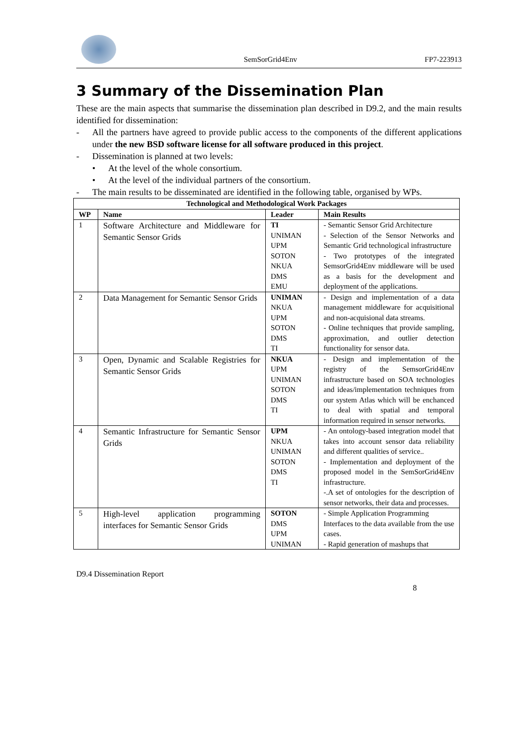SemSorGrid4Env
FP7-223913
3 Summary of the Dissemination Plan
These are the main aspects that summarise the dissemination plan described in D9.2, and the main results identified for dissemination:
- All the partners have agreed to provide public access to the components of the different applications under the new BSD software license for all software produced in this project.
- Dissemination is planned at two levels:
• At the level of the whole consortium.
• At the level of the individual partners of the consortium.
- The main results to be disseminated are identified in the following table, organised by WPs.
| Technological and Methodological Work Packages | | | |
| --- | --- | --- | --- |
| WP | Name | Leader | Main Results |
| 1 | Software Architecture and Middleware for Semantic Sensor Grids | TI UNIMAN UPM SOTON NKUA DMS EMU | - Semantic Sensor Grid Architecture - Selection of the Sensor Networks and Semantic Grid technological infrastructure - Two prototypes of the integrated SemsorGrid4Env middleware will be used as a basis for the development and deployment of the applications. |
| 2 | Data Management for Semantic Sensor Grids | UNIMAN NKUA UPM SOTON DMS TI | - Design and implementation of a data management middleware for acquisitional and non-acquisional data streams. - Online techniques that provide sampling, approximation, and outlier detection functionality for sensor data. |
| 3 | Open, Dynamic and Scalable Registries for Semantic Sensor Grids | NKUA UPM UNIMAN SOTON DMS TI | - Design and implementation of the registry of the SemsorGrid4Env infrastructure based on SOA technologies and ideas/implementation techniques from our system Atlas which will be enchanced to deal with spatial and temporal information required in sensor networks. |
| 4 | Semantic Infrastructure for Semantic Sensor Grids | UPM NKUA UNIMAN SOTON DMS TI | - An ontology-based integration model that takes into account sensor data reliability and different qualities of service.. - Implementation and deployment of the proposed model in the SemSorGrid4Env infrastructure. -.A set of ontologies for the description of sensor networks, their data and processes. |
| 5 | High-level application programming interfaces for Semantic Sensor Grids | SOTON DMS UPM UNIMAN | - Simple Application Programming Interfaces to the data available from the use cases. - Rapid generation of mashups that |
D9.4 Dissemination Report
8